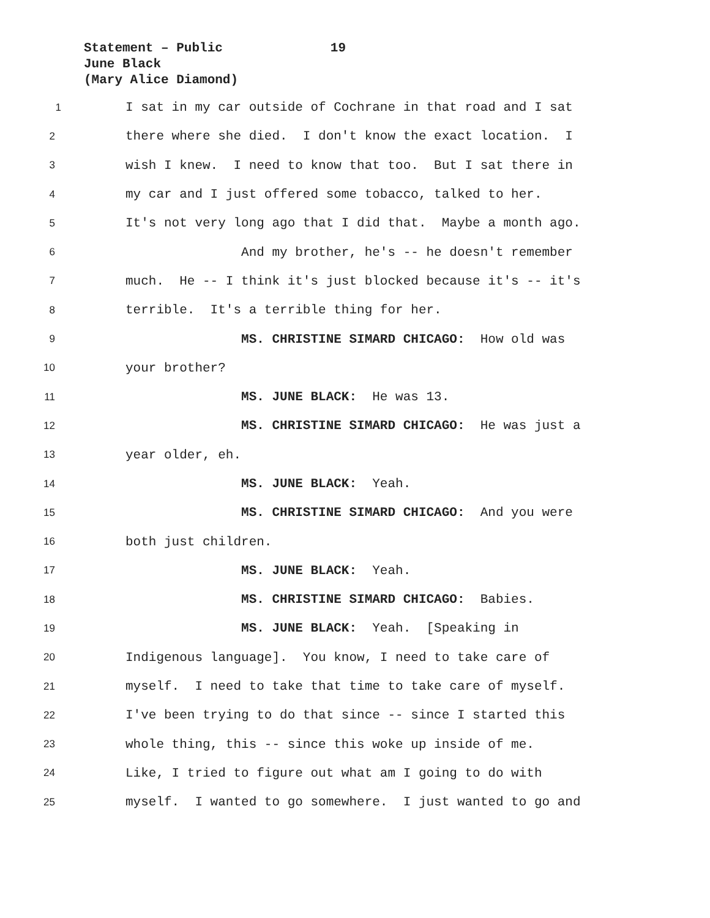Statement – Public 19
June Black
(Mary Alice Diamond)
1 I sat in my car outside of Cochrane in that road and I sat
2 there where she died. I don't know the exact location. I
3 wish I knew. I need to know that too. But I sat there in
4 my car and I just offered some tobacco, talked to her.
5 It's not very long ago that I did that. Maybe a month ago.
6 And my brother, he's -- he doesn't remember
7 much. He -- I think it's just blocked because it's -- it's
8 terrible. It's a terrible thing for her.
9 MS. CHRISTINE SIMARD CHICAGO: How old was
10 your brother?
11 MS. JUNE BLACK: He was 13.
12 MS. CHRISTINE SIMARD CHICAGO: He was just a
13 year older, eh.
14 MS. JUNE BLACK: Yeah.
15 MS. CHRISTINE SIMARD CHICAGO: And you were
16 both just children.
17 MS. JUNE BLACK: Yeah.
18 MS. CHRISTINE SIMARD CHICAGO: Babies.
19 MS. JUNE BLACK: Yeah. [Speaking in
20 Indigenous language]. You know, I need to take care of
21 myself. I need to take that time to take care of myself.
22 I've been trying to do that since -- since I started this
23 whole thing, this -- since this woke up inside of me.
24 Like, I tried to figure out what am I going to do with
25 myself. I wanted to go somewhere. I just wanted to go and